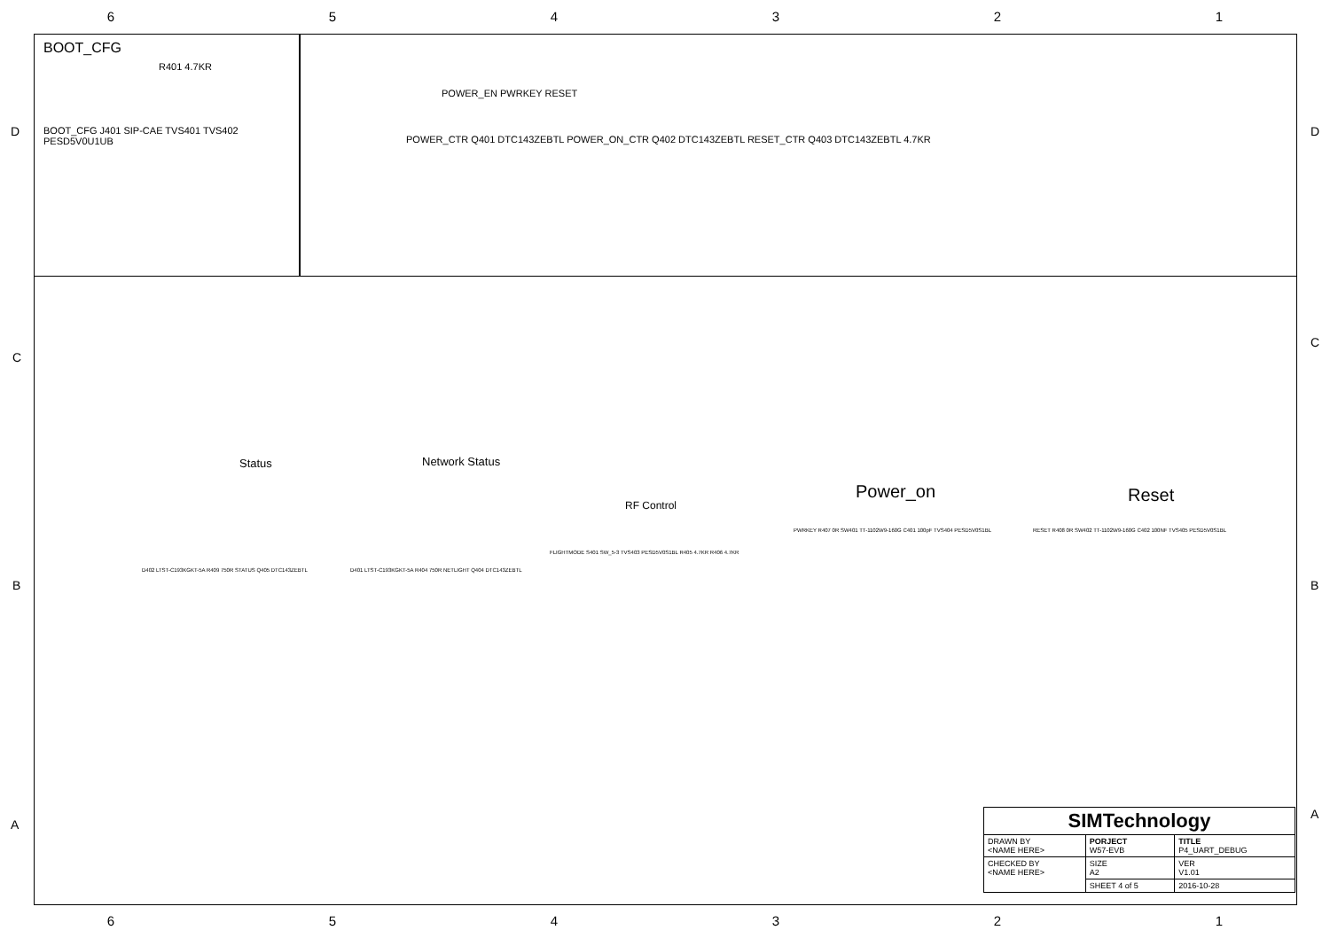6 5 4 3 2 1
D
C
B
A
D
C
B
A
BOOT_CFG
R401 4.7KR
BOOT_CFG J401 SIP-CAE TVS401 TVS402 PESD5V0U1UB
POWER_EN PWRKEY RESET
POWER_CTR Q401 DTC143ZEBTL POWER_ON_CTR Q402 DTC143ZEBTL RESET_CTR Q403 DTC143ZEBTL 4.7KR
Status Network Status
RF Control
Power_on Reset
D402 LTST-C193KGKT-5A R409 750R STATUS Q405 DTC143ZEBTL
D401 LTST-C193KGKT-5A R404 750R NETLIGHT Q404 DTC143ZEBTL
FLIGHTMODE S401 SW_5-3 TVS403 PESD5V0S1BL R405 4.7KR R406 4.7KR
PWRKEY R407 0R SW401 TT-1102W9-160G C401 100pF TVS404 PESD5V0S1BL
RESET R408 0R SW402 TT-1102W9-160G C402 100NF TVS405 PESD5V0S1BL
| SIMTechnology | | |
| DRAWN BY <NAME HERE> | PORJECT W57-EVB | TITLE P4_UART_DEBUG |
| CHECKED BY <NAME HERE> | SIZE A2 | VER V1.01 |
| | SHEET 4 of 5 | 2016-10-28 |
6 5 4 3 2 1